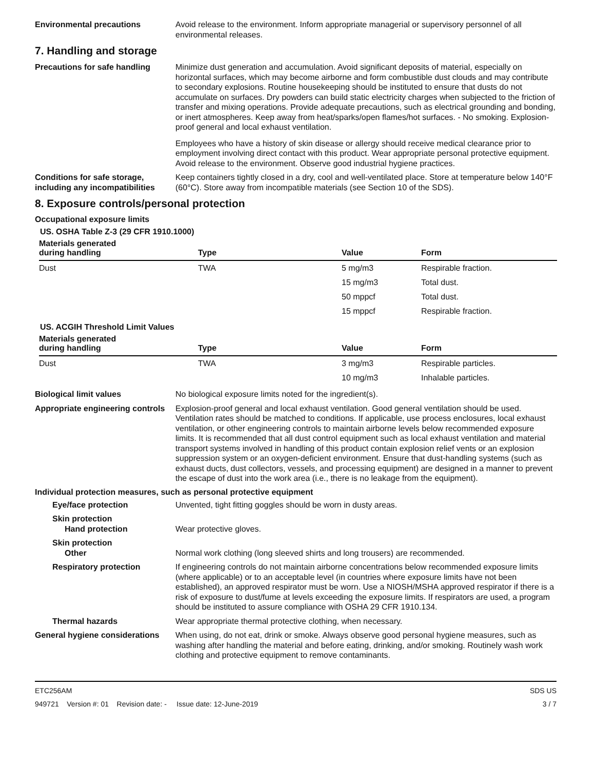Environmental precautions Avoid release to the environment. Inform appropriate managerial or supervisory personnel of all environmental releases.
7. Handling and storage
Precautions for safe handling
Minimize dust generation and accumulation. Avoid significant deposits of material, especially on horizontal surfaces, which may become airborne and form combustible dust clouds and may contribute to secondary explosions. Routine housekeeping should be instituted to ensure that dusts do not accumulate on surfaces. Dry powders can build static electricity charges when subjected to the friction of transfer and mixing operations. Provide adequate precautions, such as electrical grounding and bonding, or inert atmospheres. Keep away from heat/sparks/open flames/hot surfaces. - No smoking. Explosion-proof general and local exhaust ventilation.
Employees who have a history of skin disease or allergy should receive medical clearance prior to employment involving direct contact with this product. Wear appropriate personal protective equipment. Avoid release to the environment. Observe good industrial hygiene practices.
Conditions for safe storage, including any incompatibilities
Keep containers tightly closed in a dry, cool and well-ventilated place. Store at temperature below 140°F (60°C). Store away from incompatible materials (see Section 10 of the SDS).
8. Exposure controls/personal protection
Occupational exposure limits
US. OSHA Table Z-3 (29 CFR 1910.1000)
| Materials generated during handling | Type | Value | Form |
| --- | --- | --- | --- |
| Dust | TWA | 5 mg/m3 | Respirable fraction. |
| | | 15 mg/m3 | Total dust. |
| | | 50 mppcf | Total dust. |
| | | 15 mppcf | Respirable fraction. |
US. ACGIH Threshold Limit Values
| Materials generated during handling | Type | Value | Form |
| --- | --- | --- | --- |
| Dust | TWA | 3 mg/m3 | Respirable particles. |
| | | 10 mg/m3 | Inhalable particles. |
Biological limit values No biological exposure limits noted for the ingredient(s).
Appropriate engineering controls
Explosion-proof general and local exhaust ventilation. Good general ventilation should be used. Ventilation rates should be matched to conditions. If applicable, use process enclosures, local exhaust ventilation, or other engineering controls to maintain airborne levels below recommended exposure limits. It is recommended that all dust control equipment such as local exhaust ventilation and material transport systems involved in handling of this product contain explosion relief vents or an explosion suppression system or an oxygen-deficient environment. Ensure that dust-handling systems (such as exhaust ducts, dust collectors, vessels, and processing equipment) are designed in a manner to prevent the escape of dust into the work area (i.e., there is no leakage from the equipment).
Individual protection measures, such as personal protective equipment
Eye/face protection Unvented, tight fitting goggles should be worn in dusty areas.
Skin protection
Hand protection
Wear protective gloves.
Skin protection
Other
Normal work clothing (long sleeved shirts and long trousers) are recommended.
Respiratory protection If engineering controls do not maintain airborne concentrations below recommended exposure limits (where applicable) or to an acceptable level (in countries where exposure limits have not been established), an approved respirator must be worn. Use a NIOSH/MSHA approved respirator if there is a risk of exposure to dust/fume at levels exceeding the exposure limits. If respirators are used, a program should be instituted to assure compliance with OSHA 29 CFR 1910.134.
Thermal hazards Wear appropriate thermal protective clothing, when necessary.
General hygiene considerations
When using, do not eat, drink or smoke. Always observe good personal hygiene measures, such as washing after handling the material and before eating, drinking, and/or smoking. Routinely wash work clothing and protective equipment to remove contaminants.
ETC256AM
949721 Version #: 01 Revision date: - Issue date: 12-June-2019
SDS US
3 / 7